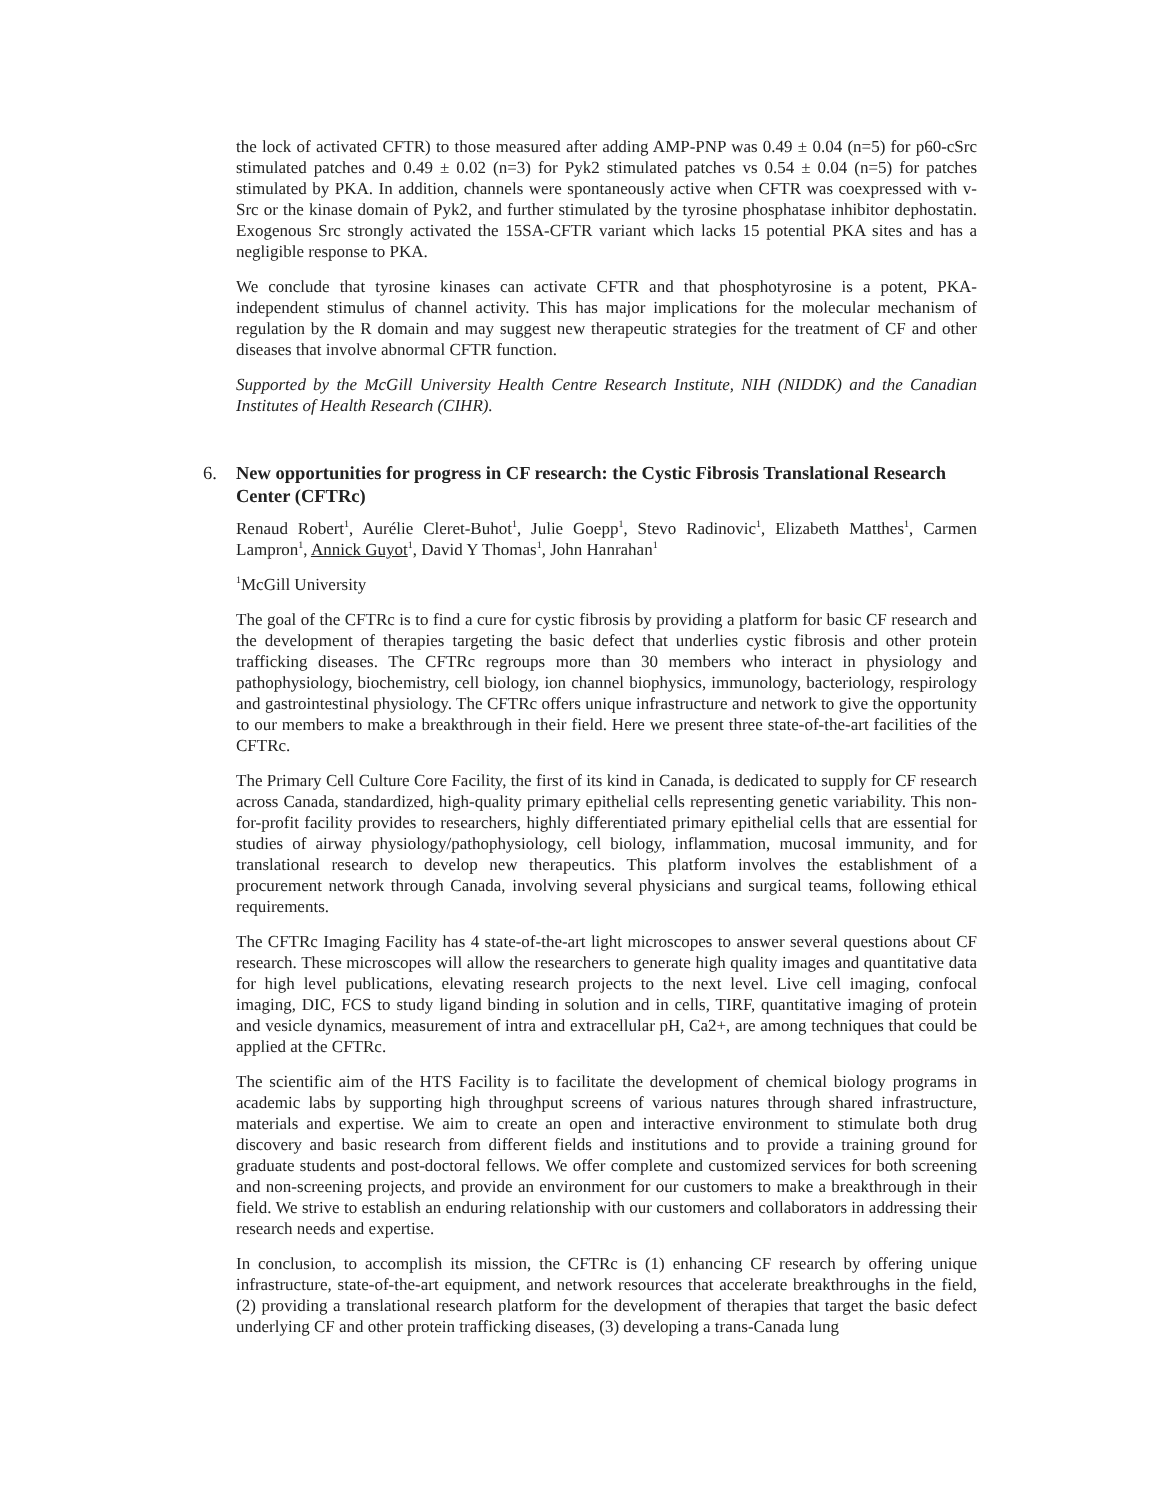the lock of activated CFTR) to those measured after adding AMP-PNP was 0.49 ± 0.04 (n=5) for p60-cSrc stimulated patches and 0.49 ± 0.02 (n=3) for Pyk2 stimulated patches vs 0.54 ± 0.04 (n=5) for patches stimulated by PKA. In addition, channels were spontaneously active when CFTR was coexpressed with v-Src or the kinase domain of Pyk2, and further stimulated by the tyrosine phosphatase inhibitor dephostatin. Exogenous Src strongly activated the 15SA-CFTR variant which lacks 15 potential PKA sites and has a negligible response to PKA.
We conclude that tyrosine kinases can activate CFTR and that phosphotyrosine is a potent, PKA-independent stimulus of channel activity. This has major implications for the molecular mechanism of regulation by the R domain and may suggest new therapeutic strategies for the treatment of CF and other diseases that involve abnormal CFTR function.
Supported by the McGill University Health Centre Research Institute, NIH (NIDDK) and the Canadian Institutes of Health Research (CIHR).
6. New opportunities for progress in CF research: the Cystic Fibrosis Translational Research Center (CFTRc)
Renaud Robert<sup>1</sup>, Aurélie Cleret-Buhot<sup>1</sup>, Julie Goepp<sup>1</sup>, Stevo Radinovic<sup>1</sup>, Elizabeth Matthes<sup>1</sup>, Carmen Lampron<sup>1</sup>, Annick Guyot<sup>1</sup>, David Y Thomas<sup>1</sup>, John Hanrahan<sup>1</sup>
<sup>1</sup> McGill University
The goal of the CFTRc is to find a cure for cystic fibrosis by providing a platform for basic CF research and the development of therapies targeting the basic defect that underlies cystic fibrosis and other protein trafficking diseases. The CFTRc regroups more than 30 members who interact in physiology and pathophysiology, biochemistry, cell biology, ion channel biophysics, immunology, bacteriology, respirology and gastrointestinal physiology. The CFTRc offers unique infrastructure and network to give the opportunity to our members to make a breakthrough in their field. Here we present three state-of-the-art facilities of the CFTRc.
The Primary Cell Culture Core Facility, the first of its kind in Canada, is dedicated to supply for CF research across Canada, standardized, high-quality primary epithelial cells representing genetic variability. This non-for-profit facility provides to researchers, highly differentiated primary epithelial cells that are essential for studies of airway physiology/pathophysiology, cell biology, inflammation, mucosal immunity, and for translational research to develop new therapeutics. This platform involves the establishment of a procurement network through Canada, involving several physicians and surgical teams, following ethical requirements.
The CFTRc Imaging Facility has 4 state-of-the-art light microscopes to answer several questions about CF research. These microscopes will allow the researchers to generate high quality images and quantitative data for high level publications, elevating research projects to the next level. Live cell imaging, confocal imaging, DIC, FCS to study ligand binding in solution and in cells, TIRF, quantitative imaging of protein and vesicle dynamics, measurement of intra and extracellular pH, Ca2+, are among techniques that could be applied at the CFTRc.
The scientific aim of the HTS Facility is to facilitate the development of chemical biology programs in academic labs by supporting high throughput screens of various natures through shared infrastructure, materials and expertise. We aim to create an open and interactive environment to stimulate both drug discovery and basic research from different fields and institutions and to provide a training ground for graduate students and post-doctoral fellows. We offer complete and customized services for both screening and non-screening projects, and provide an environment for our customers to make a breakthrough in their field. We strive to establish an enduring relationship with our customers and collaborators in addressing their research needs and expertise.
In conclusion, to accomplish its mission, the CFTRc is (1) enhancing CF research by offering unique infrastructure, state-of-the-art equipment, and network resources that accelerate breakthroughs in the field, (2) providing a translational research platform for the development of therapies that target the basic defect underlying CF and other protein trafficking diseases, (3) developing a trans-Canada lung